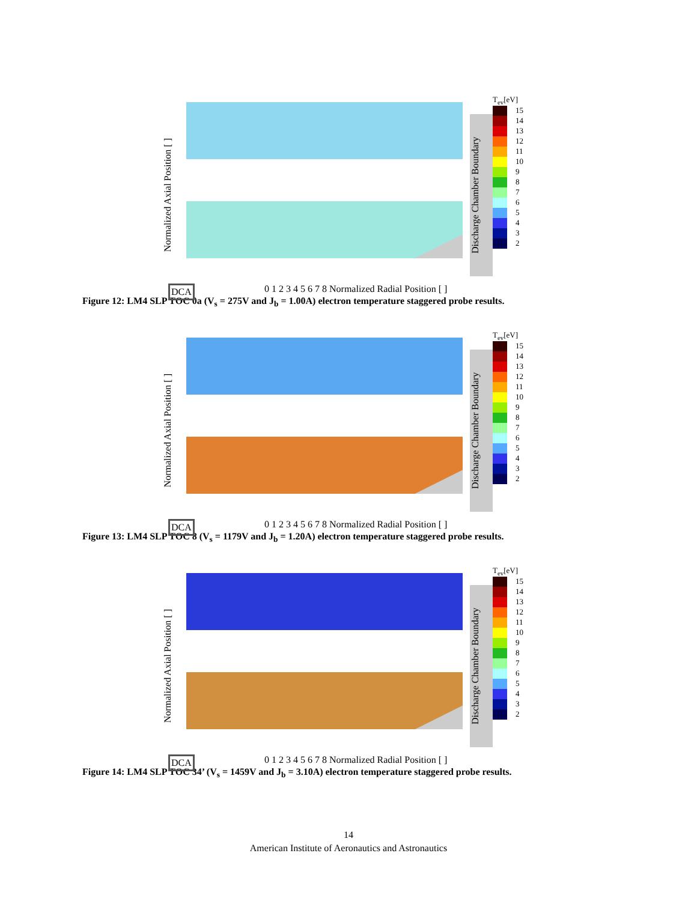Discharge Chamber Boundary
Normalized Axial Position [ ]
0 1 2 3 4 5 6 7 8 Normalized Radial Position [ ]
DCA
T<sub>ev</sub>[eV]
15
14
13
12
11
10
9
8
7
6
5
4
3
2
Figure 12: LM4 SLP TOC 0a (V<sub>s</sub> = 275V and J<sub>b</sub> = 1.00A) electron temperature staggered probe results.
Discharge Chamber Boundary
Normalized Axial Position [ ]
0 1 2 3 4 5 6 7 8 Normalized Radial Position [ ]
DCA
T<sub>ev</sub>[eV]
15
14
13
12
11
10
9
8
7
6
5
4
3
2
Figure 13: LM4 SLP TOC 8 (V<sub>s</sub> = 1179V and J<sub>b</sub> = 1.20A) electron temperature staggered probe results.
Discharge Chamber Boundary
Normalized Axial Position [ ]
0 1 2 3 4 5 6 7 8 Normalized Radial Position [ ]
DCA
T<sub>ev</sub>[eV]
15
14
13
12
11
10
9
8
7
6
5
4
3
2
Figure 14: LM4 SLP TOC 34’ (V<sub>s</sub> = 1459V and J<sub>b</sub> = 3.10A) electron temperature staggered probe results.
14
American Institute of Aeronautics and Astronautics